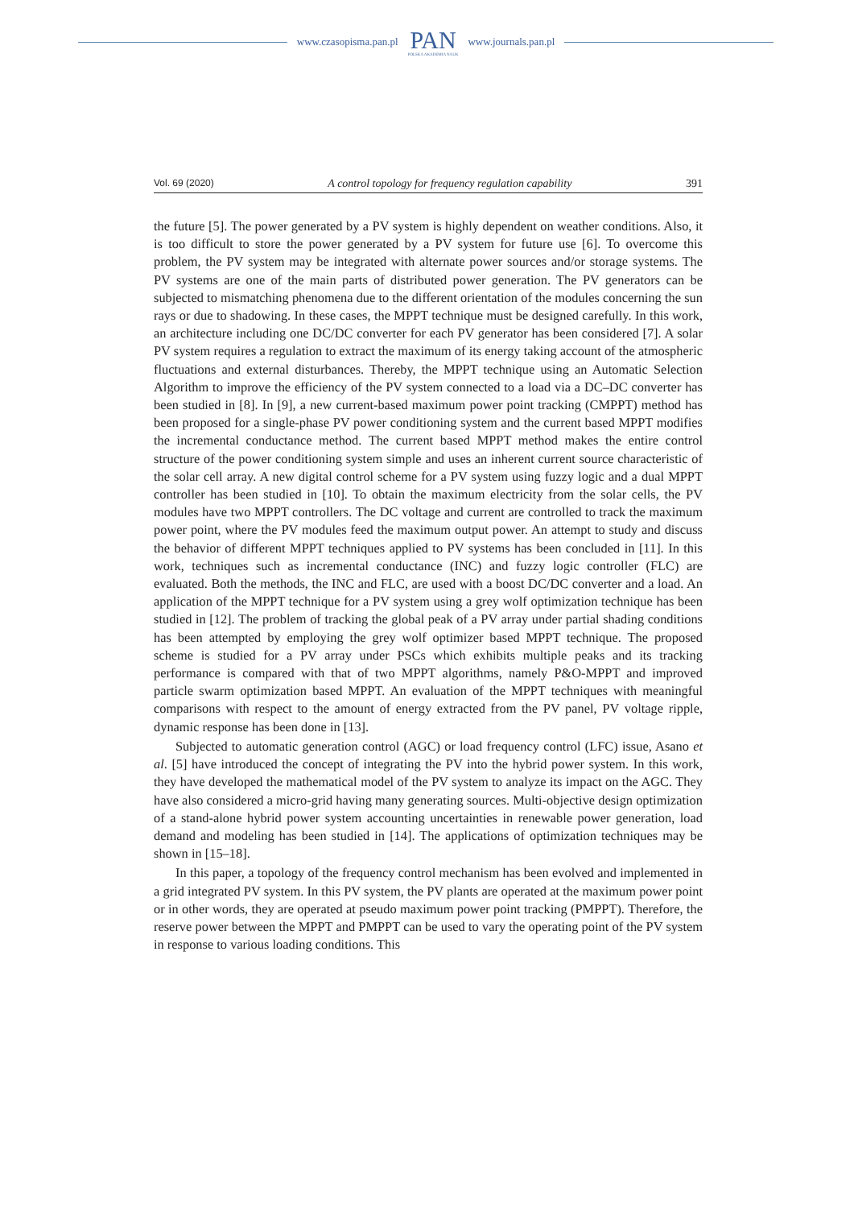www.czasopisma.pan.pl
PAN
POLSKA AKADEMIA NAUK
www.journals.pan.pl
Vol. 69 (2020) A control topology for frequency regulation capability 391
the future [5]. The power generated by a PV system is highly dependent on weather conditions. Also, it is too difficult to store the power generated by a PV system for future use [6]. To overcome this problem, the PV system may be integrated with alternate power sources and/or storage systems. The PV systems are one of the main parts of distributed power generation. The PV generators can be subjected to mismatching phenomena due to the different orientation of the modules concerning the sun rays or due to shadowing. In these cases, the MPPT technique must be designed carefully. In this work, an architecture including one DC/DC converter for each PV generator has been considered [7]. A solar PV system requires a regulation to extract the maximum of its energy taking account of the atmospheric fluctuations and external disturbances. Thereby, the MPPT technique using an Automatic Selection Algorithm to improve the efficiency of the PV system connected to a load via a DC–DC converter has been studied in [8]. In [9], a new current-based maximum power point tracking (CMPPT) method has been proposed for a single-phase PV power conditioning system and the current based MPPT modifies the incremental conductance method. The current based MPPT method makes the entire control structure of the power conditioning system simple and uses an inherent current source characteristic of the solar cell array. A new digital control scheme for a PV system using fuzzy logic and a dual MPPT controller has been studied in [10]. To obtain the maximum electricity from the solar cells, the PV modules have two MPPT controllers. The DC voltage and current are controlled to track the maximum power point, where the PV modules feed the maximum output power. An attempt to study and discuss the behavior of different MPPT techniques applied to PV systems has been concluded in [11]. In this work, techniques such as incremental conductance (INC) and fuzzy logic controller (FLC) are evaluated. Both the methods, the INC and FLC, are used with a boost DC/DC converter and a load. An application of the MPPT technique for a PV system using a grey wolf optimization technique has been studied in [12]. The problem of tracking the global peak of a PV array under partial shading conditions has been attempted by employing the grey wolf optimizer based MPPT technique. The proposed scheme is studied for a PV array under PSCs which exhibits multiple peaks and its tracking performance is compared with that of two MPPT algorithms, namely P&O-MPPT and improved particle swarm optimization based MPPT. An evaluation of the MPPT techniques with meaningful comparisons with respect to the amount of energy extracted from the PV panel, PV voltage ripple, dynamic response has been done in [13].
Subjected to automatic generation control (AGC) or load frequency control (LFC) issue, Asano et al. [5] have introduced the concept of integrating the PV into the hybrid power system. In this work, they have developed the mathematical model of the PV system to analyze its impact on the AGC. They have also considered a micro-grid having many generating sources. Multi-objective design optimization of a stand-alone hybrid power system accounting uncertainties in renewable power generation, load demand and modeling has been studied in [14]. The applications of optimization techniques may be shown in [15–18].
In this paper, a topology of the frequency control mechanism has been evolved and implemented in a grid integrated PV system. In this PV system, the PV plants are operated at the maximum power point or in other words, they are operated at pseudo maximum power point tracking (PMPPT). Therefore, the reserve power between the MPPT and PMPPT can be used to vary the operating point of the PV system in response to various loading conditions. This